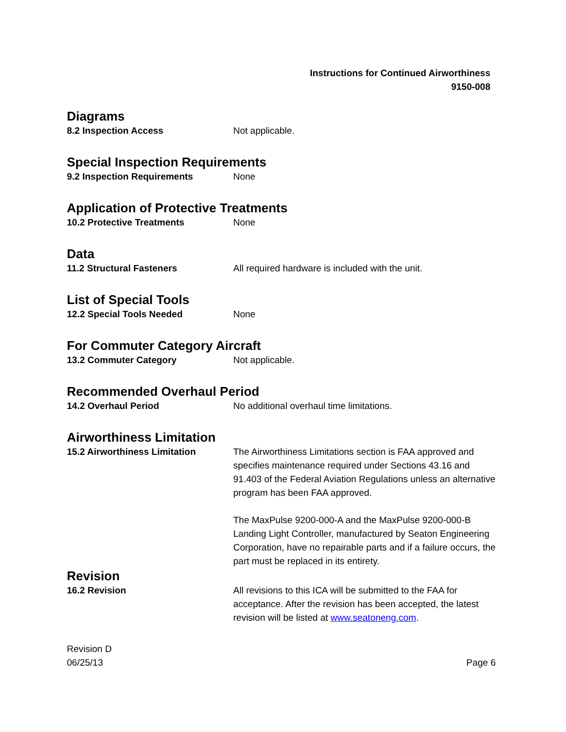Instructions for Continued Airworthiness
9150-008
Diagrams
8.2 Inspection Access Not applicable.
Special Inspection Requirements
9.2 Inspection Requirements None
Application of Protective Treatments
10.2 Protective Treatments None
Data
11.2 Structural Fasteners All required hardware is included with the unit.
List of Special Tools
12.2 Special Tools Needed None
For Commuter Category Aircraft
13.2 Commuter Category Not applicable.
Recommended Overhaul Period
14.2 Overhaul Period No additional overhaul time limitations.
Airworthiness Limitation
15.2 Airworthiness Limitation The Airworthiness Limitations section is FAA approved and specifies maintenance required under Sections 43.16 and 91.403 of the Federal Aviation Regulations unless an alternative program has been FAA approved.
The MaxPulse 9200-000-A and the MaxPulse 9200-000-B Landing Light Controller, manufactured by Seaton Engineering Corporation, have no repairable parts and if a failure occurs, the part must be replaced in its entirety.
Revision
16.2 Revision All revisions to this ICA will be submitted to the FAA for acceptance. After the revision has been accepted, the latest revision will be listed at www.seatoneng.com.
Revision D
06/25/13
Page 6